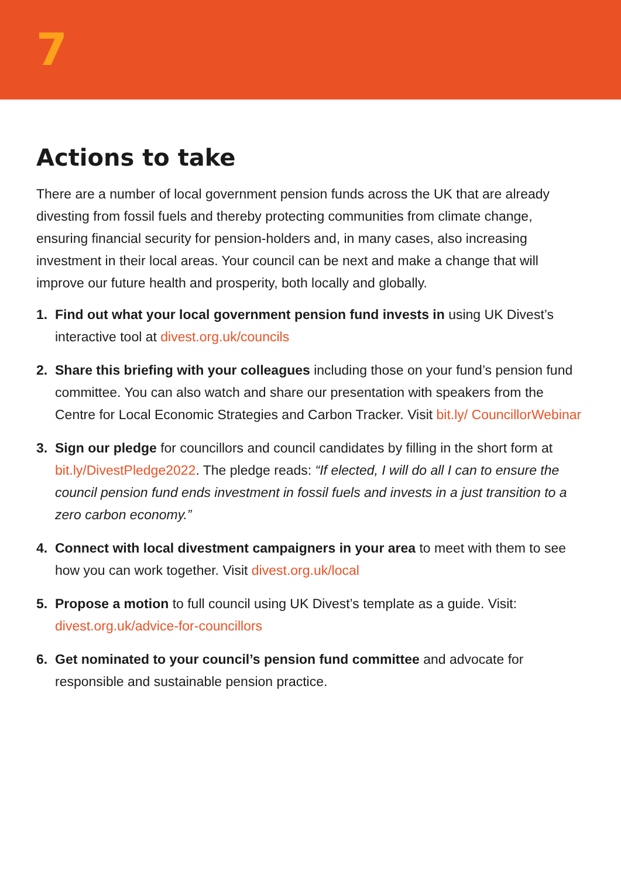7
Actions to take
There are a number of local government pension funds across the UK that are already divesting from fossil fuels and thereby protecting communities from climate change, ensuring financial security for pension-holders and, in many cases, also increasing investment in their local areas. Your council can be next and make a change that will improve our future health and prosperity, both locally and globally.
1. Find out what your local government pension fund invests in using UK Divest’s interactive tool at divest.org.uk/councils
2. Share this briefing with your colleagues including those on your fund’s pension fund committee. You can also watch and share our presentation with speakers from the Centre for Local Economic Strategies and Carbon Tracker. Visit bit.ly/ CouncillorWebinar
3. Sign our pledge for councillors and council candidates by filling in the short form at bit.ly/DivestPledge2022. The pledge reads: “If elected, I will do all I can to ensure the council pension fund ends investment in fossil fuels and invests in a just transition to a zero carbon economy.”
4. Connect with local divestment campaigners in your area to meet with them to see how you can work together. Visit divest.org.uk/local
5. Propose a motion to full council using UK Divest’s template as a guide. Visit: divest.org.uk/advice-for-councillors
6. Get nominated to your council’s pension fund committee and advocate for responsible and sustainable pension practice.